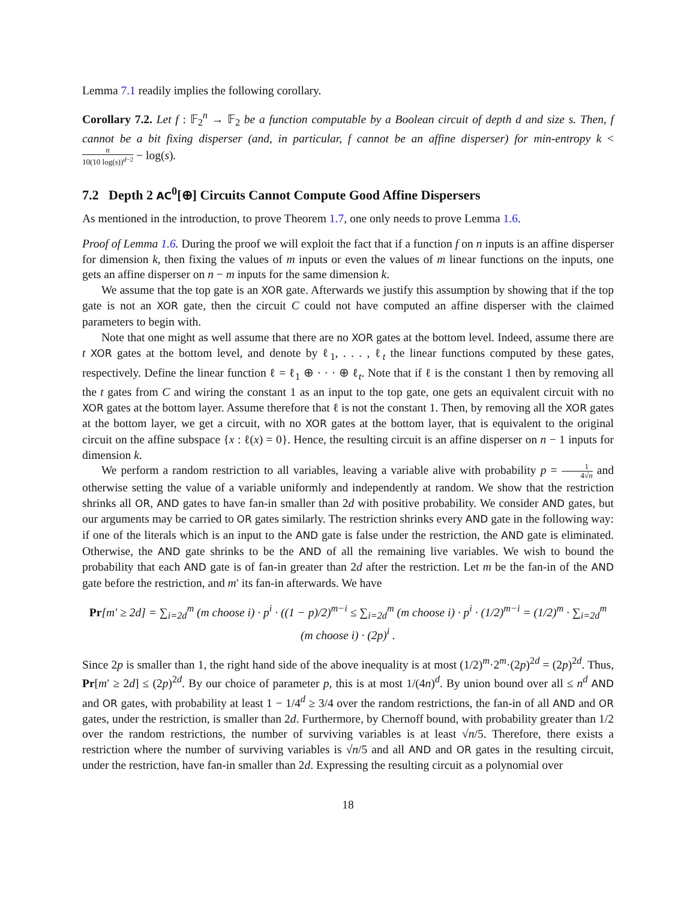Lemma 7.1 readily implies the following corollary.
Corollary 7.2. Let f : 𝔽<sub>2</sub><sup>n</sup> → 𝔽<sub>2</sub> be a function computable by a Boolean circuit of depth d and size s. Then, f cannot be a bit fixing disperser (and, in particular, f cannot be an affine disperser) for min-entropy k < n 10(10 log(s))<sup>d−2</sup> − log(s).
7.2 Depth 2 AC<sup>0</sup>[⊕] Circuits Cannot Compute Good Affine Dispersers
As mentioned in the introduction, to prove Theorem 1.7, one only needs to prove Lemma 1.6.
Proof of Lemma 1.6. During the proof we will exploit the fact that if a function f on n inputs is an affine disperser for dimension k, then fixing the values of m inputs or even the values of m linear functions on the inputs, one gets an affine disperser on n − m inputs for the same dimension k.
We assume that the top gate is an XOR gate. Afterwards we justify this assumption by showing that if the top gate is not an XOR gate, then the circuit C could not have computed an affine disperser with the claimed parameters to begin with.
Note that one might as well assume that there are no XOR gates at the bottom level. Indeed, assume there are t XOR gates at the bottom level, and denote by ℓ<sub>1</sub>, . . . , ℓ<sub>t</sub> the linear functions computed by these gates, respectively. Define the linear function ℓ = ℓ<sub>1</sub> ⊕ · · · ⊕ ℓ<sub>t</sub>. Note that if ℓ is the constant 1 then by removing all the t gates from C and wiring the constant 1 as an input to the top gate, one gets an equivalent circuit with no XOR gates at the bottom layer. Assume therefore that ℓ is not the constant 1. Then, by removing all the XOR gates at the bottom layer, we get a circuit, with no XOR gates at the bottom layer, that is equivalent to the original circuit on the affine subspace {x : ℓ(x) = 0}. Hence, the resulting circuit is an affine disperser on n − 1 inputs for dimension k.
We perform a random restriction to all variables, leaving a variable alive with probability p = 1 4√n and otherwise setting the value of a variable uniformly and independently at random. We show that the restriction shrinks all OR, AND gates to have fan-in smaller than 2d with positive probability. We consider AND gates, but our arguments may be carried to OR gates similarly. The restriction shrinks every AND gate in the following way: if one of the literals which is an input to the AND gate is false under the restriction, the AND gate is eliminated. Otherwise, the AND gate shrinks to be the AND of all the remaining live variables. We wish to bound the probability that each AND gate is of fan-in greater than 2d after the restriction. Let m be the fan-in of the AND gate before the restriction, and m′ its fan-in afterwards. We have
Pr[m′ ≥ 2d] = ∑<sub>i=2d</sub><sup>m</sup> (m choose i) · p<sup>i</sup> · ((1 − p)/2)<sup>m−i</sup> ≤ ∑<sub>i=2d</sub><sup>m</sup> (m choose i) · p<sup>i</sup> · (1/2)<sup>m−i</sup> = (1/2)<sup>m</sup> · ∑<sub>i=2d</sub><sup>m</sup> (m choose i) · (2p)<sup>i</sup> .
Since 2p is smaller than 1, the right hand side of the above inequality is at most (1/2)<sup>m</sup>·2<sup>m</sup>·(2p)<sup>2d</sup> = (2p)<sup>2d</sup>. Thus, Pr[m′ ≥ 2d] ≤ (2p)<sup>2d</sup>. By our choice of parameter p, this is at most 1/(4n)<sup>d</sup>. By union bound over all ≤ n<sup>d</sup> AND and OR gates, with probability at least 1 − 1/4<sup>d</sup> ≥ 3/4 over the random restrictions, the fan-in of all AND and OR gates, under the restriction, is smaller than 2d. Furthermore, by Chernoff bound, with probability greater than 1/2 over the random restrictions, the number of surviving variables is at least √n/5. Therefore, there exists a restriction where the number of surviving variables is √n/5 and all AND and OR gates in the resulting circuit, under the restriction, have fan-in smaller than 2d. Expressing the resulting circuit as a polynomial over
18